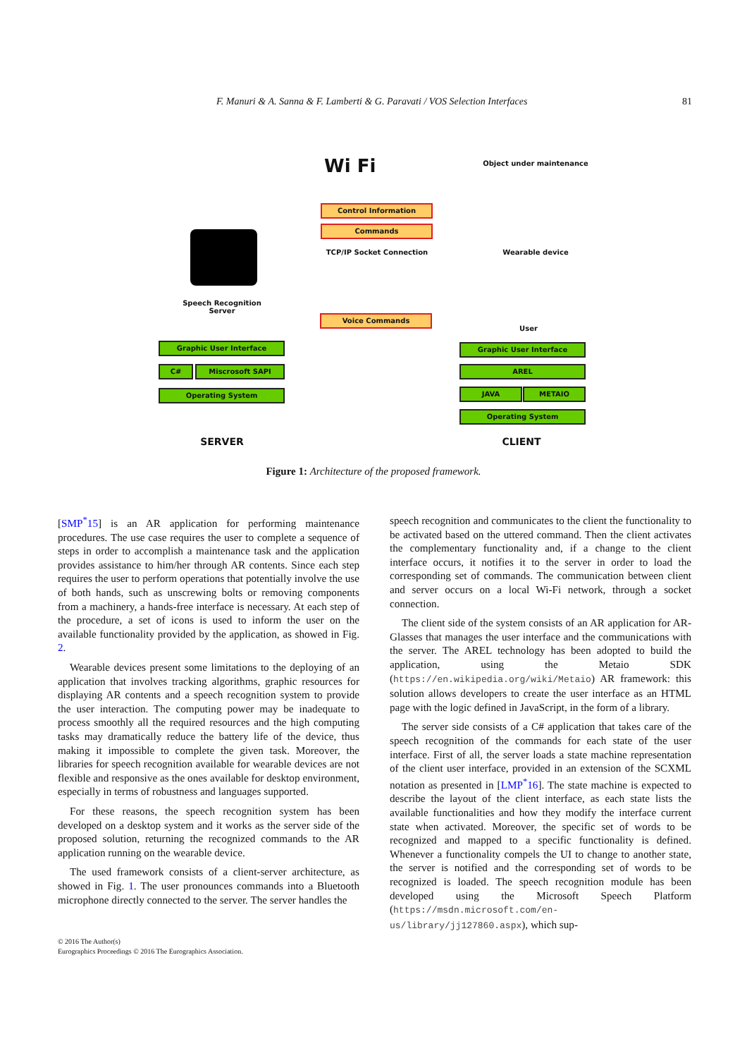F. Manuri & A. Sanna & F. Lamberti & G. Paravati / VOS Selection Interfaces 81
Object under maintenance
Wi Fi
Control Information
Commands
TCP/IP Socket Connection Wearable device
Speech Recognition
Server
Voice Commands
User
Graphic User Interface
C# Miscrosoft SAPI
Operating System
Graphic User Interface
AREL
JAVA METAIO
Operating System
SERVER CLIENT
Figure 1: Architecture of the proposed framework.
[SMP<sup>*</sup>15] is an AR application for performing maintenance procedures. The use case requires the user to complete a sequence of steps in order to accomplish a maintenance task and the application provides assistance to him/her through AR contents. Since each step requires the user to perform operations that potentially involve the use of both hands, such as unscrewing bolts or removing components from a machinery, a hands-free interface is necessary. At each step of the procedure, a set of icons is used to inform the user on the available functionality provided by the application, as showed in Fig. 2.
Wearable devices present some limitations to the deploying of an application that involves tracking algorithms, graphic resources for displaying AR contents and a speech recognition system to provide the user interaction. The computing power may be inadequate to process smoothly all the required resources and the high computing tasks may dramatically reduce the battery life of the device, thus making it impossible to complete the given task. Moreover, the libraries for speech recognition available for wearable devices are not flexible and responsive as the ones available for desktop environment, especially in terms of robustness and languages supported.
For these reasons, the speech recognition system has been developed on a desktop system and it works as the server side of the proposed solution, returning the recognized commands to the AR application running on the wearable device.
The used framework consists of a client-server architecture, as showed in Fig. 1. The user pronounces commands into a Bluetooth microphone directly connected to the server. The server handles the
speech recognition and communicates to the client the functionality to be activated based on the uttered command. Then the client activates the complementary functionality and, if a change to the client interface occurs, it notifies it to the server in order to load the corresponding set of commands. The communication between client and server occurs on a local Wi-Fi network, through a socket connection.
The client side of the system consists of an AR application for AR-Glasses that manages the user interface and the communications with the server. The AREL technology has been adopted to build the application, using the Metaio SDK (https://en.wikipedia.org/wiki/Metaio) AR framework: this solution allows developers to create the user interface as an HTML page with the logic defined in JavaScript, in the form of a library.
The server side consists of a C# application that takes care of the speech recognition of the commands for each state of the user interface. First of all, the server loads a state machine representation of the client user interface, provided in an extension of the SCXML notation as presented in [LMP<sup>*</sup>16]. The state machine is expected to describe the layout of the client interface, as each state lists the available functionalities and how they modify the interface current state when activated. Moreover, the specific set of words to be recognized and mapped to a specific functionality is defined. Whenever a functionality compels the UI to change to another state, the server is notified and the corresponding set of words to be recognized is loaded. The speech recognition module has been developed using the Microsoft Speech Platform (https://msdn.microsoft.com/en-us/library/jj127860.aspx), which sup-
© 2016 The Author(s)
Eurographics Proceedings © 2016 The Eurographics Association.